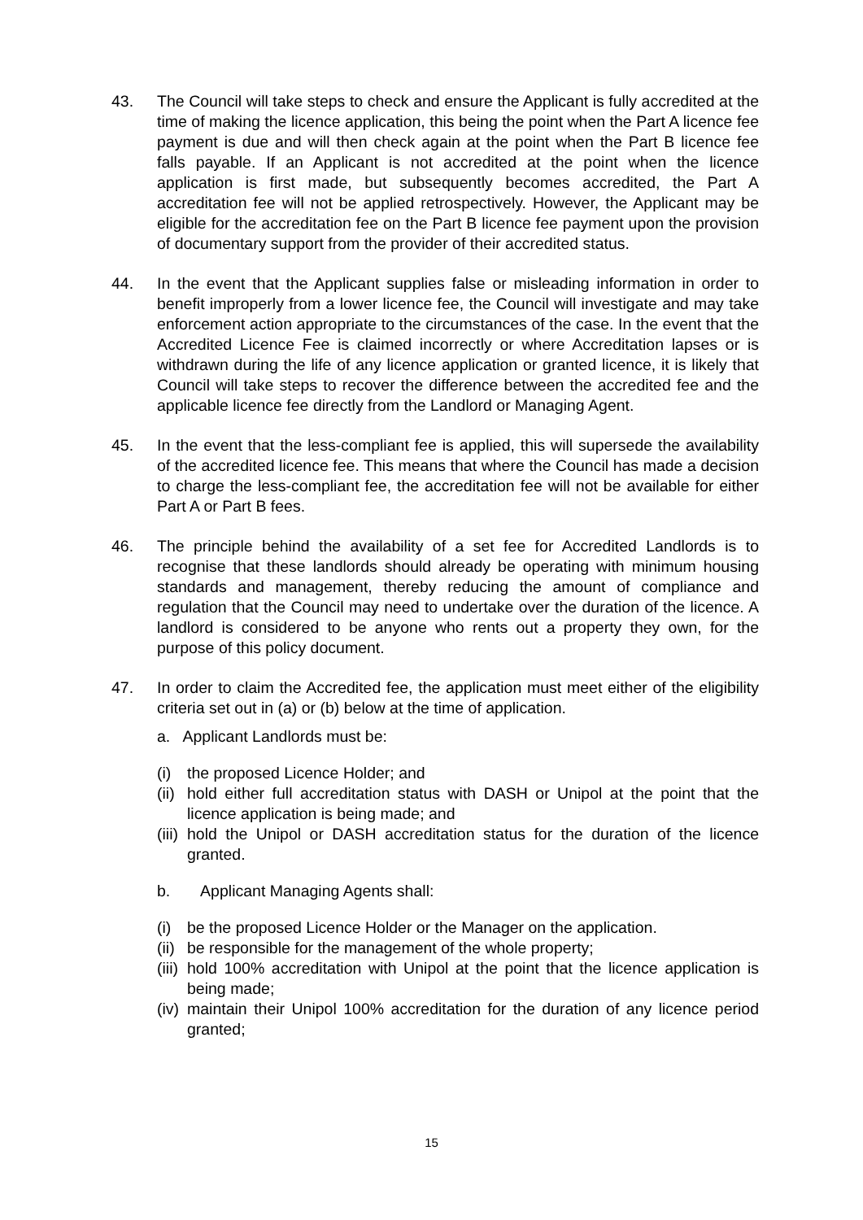43. The Council will take steps to check and ensure the Applicant is fully accredited at the time of making the licence application, this being the point when the Part A licence fee payment is due and will then check again at the point when the Part B licence fee falls payable. If an Applicant is not accredited at the point when the licence application is first made, but subsequently becomes accredited, the Part A accreditation fee will not be applied retrospectively. However, the Applicant may be eligible for the accreditation fee on the Part B licence fee payment upon the provision of documentary support from the provider of their accredited status.
44. In the event that the Applicant supplies false or misleading information in order to benefit improperly from a lower licence fee, the Council will investigate and may take enforcement action appropriate to the circumstances of the case. In the event that the Accredited Licence Fee is claimed incorrectly or where Accreditation lapses or is withdrawn during the life of any licence application or granted licence, it is likely that Council will take steps to recover the difference between the accredited fee and the applicable licence fee directly from the Landlord or Managing Agent.
45. In the event that the less-compliant fee is applied, this will supersede the availability of the accredited licence fee. This means that where the Council has made a decision to charge the less-compliant fee, the accreditation fee will not be available for either Part A or Part B fees.
46. The principle behind the availability of a set fee for Accredited Landlords is to recognise that these landlords should already be operating with minimum housing standards and management, thereby reducing the amount of compliance and regulation that the Council may need to undertake over the duration of the licence. A landlord is considered to be anyone who rents out a property they own, for the purpose of this policy document.
47. In order to claim the Accredited fee, the application must meet either of the eligibility criteria set out in (a) or (b) below at the time of application.
a. Applicant Landlords must be:
(i) the proposed Licence Holder; and
(ii) hold either full accreditation status with DASH or Unipol at the point that the licence application is being made; and
(iii) hold the Unipol or DASH accreditation status for the duration of the licence granted.
b. Applicant Managing Agents shall:
(i) be the proposed Licence Holder or the Manager on the application.
(ii) be responsible for the management of the whole property;
(iii) hold 100% accreditation with Unipol at the point that the licence application is being made;
(iv) maintain their Unipol 100% accreditation for the duration of any licence period granted;
15